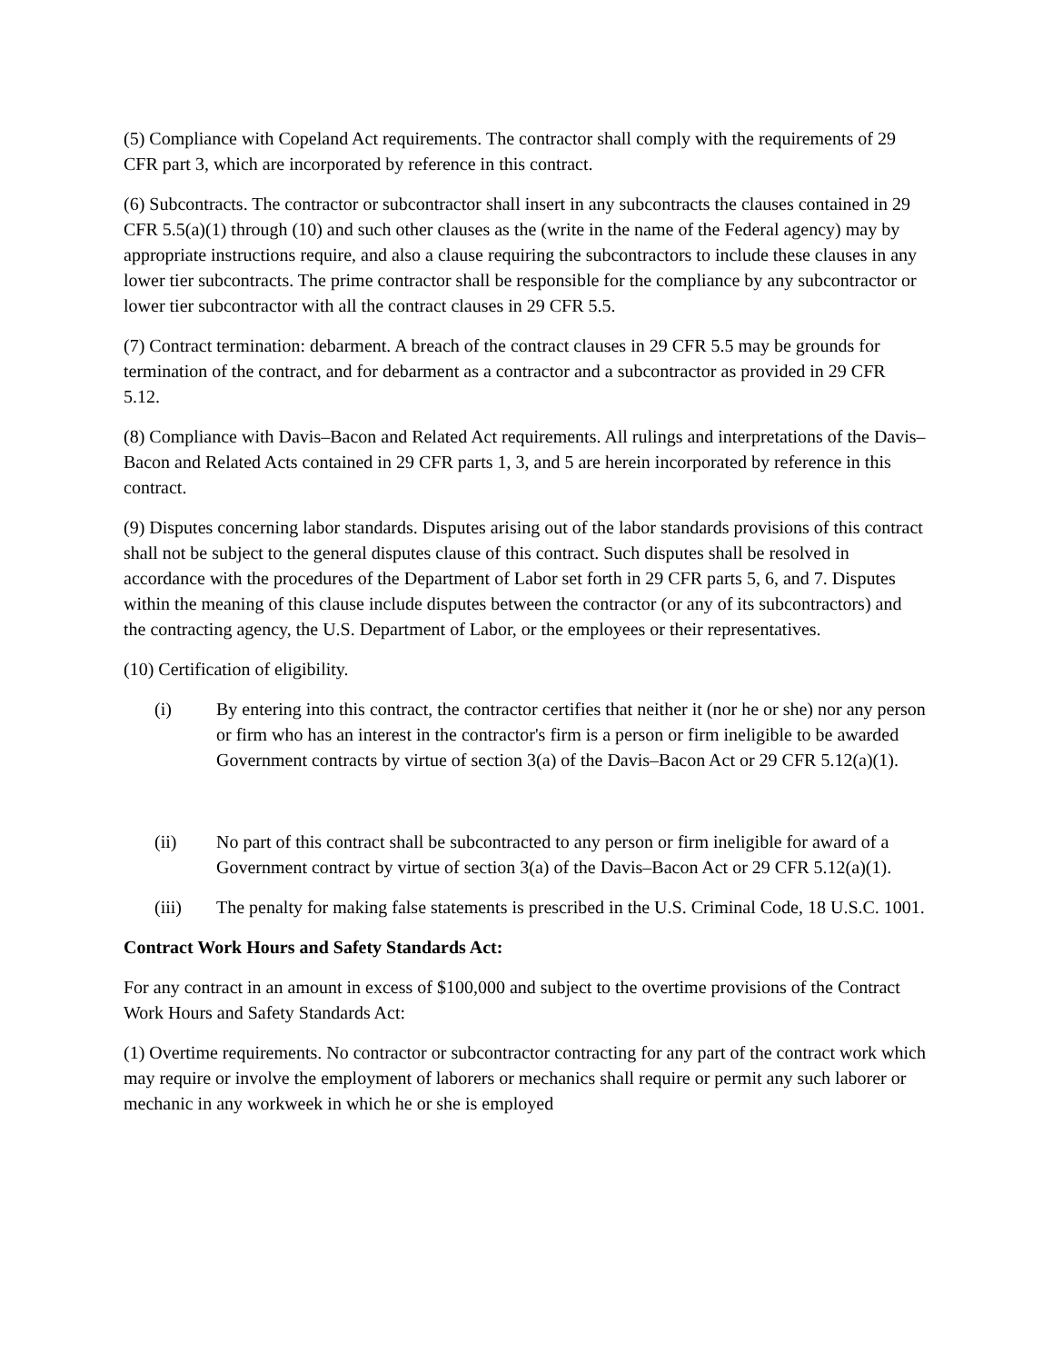(5) Compliance with Copeland Act requirements. The contractor shall comply with the requirements of 29 CFR part 3, which are incorporated by reference in this contract.
(6) Subcontracts. The contractor or subcontractor shall insert in any subcontracts the clauses contained in 29 CFR 5.5(a)(1) through (10) and such other clauses as the (write in the name of the Federal agency) may by appropriate instructions require, and also a clause requiring the subcontractors to include these clauses in any lower tier subcontracts. The prime contractor shall be responsible for the compliance by any subcontractor or lower tier subcontractor with all the contract clauses in 29 CFR 5.5.
(7) Contract termination: debarment. A breach of the contract clauses in 29 CFR 5.5 may be grounds for termination of the contract, and for debarment as a contractor and a subcontractor as provided in 29 CFR 5.12.
(8) Compliance with Davis–Bacon and Related Act requirements. All rulings and interpretations of the Davis–Bacon and Related Acts contained in 29 CFR parts 1, 3, and 5 are herein incorporated by reference in this contract.
(9) Disputes concerning labor standards. Disputes arising out of the labor standards provisions of this contract shall not be subject to the general disputes clause of this contract. Such disputes shall be resolved in accordance with the procedures of the Department of Labor set forth in 29 CFR parts 5, 6, and 7. Disputes within the meaning of this clause include disputes between the contractor (or any of its subcontractors) and the contracting agency, the U.S. Department of Labor, or the employees or their representatives.
(10) Certification of eligibility.
(i) By entering into this contract, the contractor certifies that neither it (nor he or she) nor any person or firm who has an interest in the contractor's firm is a person or firm ineligible to be awarded Government contracts by virtue of section 3(a) of the Davis–Bacon Act or 29 CFR 5.12(a)(1).
(ii) No part of this contract shall be subcontracted to any person or firm ineligible for award of a Government contract by virtue of section 3(a) of the Davis–Bacon Act or 29 CFR 5.12(a)(1).
(iii) The penalty for making false statements is prescribed in the U.S. Criminal Code, 18 U.S.C. 1001.
Contract Work Hours and Safety Standards Act:
For any contract in an amount in excess of $100,000 and subject to the overtime provisions of the Contract Work Hours and Safety Standards Act:
(1) Overtime requirements. No contractor or subcontractor contracting for any part of the contract work which may require or involve the employment of laborers or mechanics shall require or permit any such laborer or mechanic in any workweek in which he or she is employed